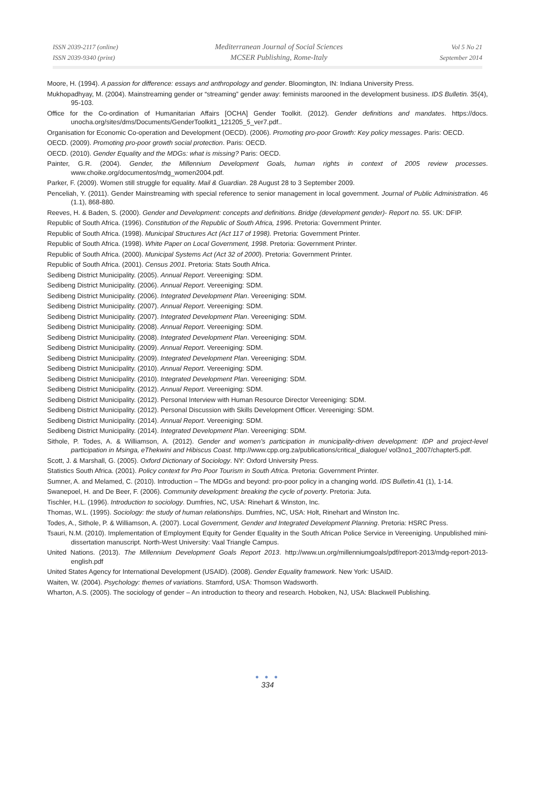ISSN 2039-2117 (online)
ISSN 2039-9340 (print)
Mediterranean Journal of Social Sciences
MCSER Publishing, Rome-Italy
Vol 5 No 21
September 2014
Moore, H. (1994). A passion for difference: essays and anthropology and gender. Bloomington, IN: Indiana University Press.
Mukhopadhyay, M. (2004). Mainstreaming gender or “streaming” gender away: feminists marooned in the development business. IDS Bulletin. 35(4), 95-103.
Office for the Co-ordination of Humanitarian Affairs [OCHA] Gender Toolkit. (2012). Gender definitions and mandates. https://docs. unocha.org/sites/dms/Documents/GenderToolkit1_121205_5_ver7.pdf..
Organisation for Economic Co-operation and Development (OECD). (2006). Promoting pro-poor Growth: Key policy messages. Paris: OECD.
OECD. (2009). Promoting pro-poor growth social protection. Paris: OECD.
OECD. (2010). Gender Equality and the MDGs: what is missing? Paris: OECD.
Painter, G.R. (2004). Gender, the Millennium Development Goals, human rights in context of 2005 review processes. www.choike.org/documentos/mdg_women2004.pdf.
Parker, F. (2009). Women still struggle for equality. Mail & Guardian. 28 August 28 to 3 September 2009.
Penceliah, Y. (2011). Gender Mainstreaming with special reference to senior management in local government. Journal of Public Administration. 46 (1.1), 868-880.
Reeves, H. & Baden, S. (2000). Gender and Development: concepts and definitions. Bridge (development gender)- Report no. 55. UK: DFIP.
Republic of South Africa. (1996). Constitution of the Republic of South Africa, 1996. Pretoria: Government Printer.
Republic of South Africa. (1998). Municipal Structures Act (Act 117 of 1998). Pretoria: Government Printer.
Republic of South Africa. (1998). White Paper on Local Government, 1998. Pretoria: Government Printer.
Republic of South Africa. (2000). Municipal Systems Act (Act 32 of 2000). Pretoria: Government Printer.
Republic of South Africa. (2001). Census 2001. Pretoria: Stats South Africa.
Sedibeng District Municipality. (2005). Annual Report. Vereeniging: SDM.
Sedibeng District Municipality. (2006). Annual Report. Vereeniging: SDM.
Sedibeng District Municipality. (2006). Integrated Development Plan. Vereeniging: SDM.
Sedibeng District Municipality. (2007). Annual Report. Vereeniging: SDM.
Sedibeng District Municipality. (2007). Integrated Development Plan. Vereeniging: SDM.
Sedibeng District Municipality. (2008). Annual Report. Vereeniging: SDM.
Sedibeng District Municipality. (2008). Integrated Development Plan. Vereeniging: SDM.
Sedibeng District Municipality. (2009). Annual Report. Vereeniging: SDM.
Sedibeng District Municipality. (2009). Integrated Development Plan. Vereeniging: SDM.
Sedibeng District Municipality. (2010). Annual Report. Vereeniging: SDM.
Sedibeng District Municipality. (2010). Integrated Development Plan. Vereeniging: SDM.
Sedibeng District Municipality. (2012). Annual Report. Vereeniging: SDM.
Sedibeng District Municipality. (2012). Personal Interview with Human Resource Director Vereeniging: SDM.
Sedibeng District Municipality. (2012). Personal Discussion with Skills Development Officer. Vereeniging: SDM.
Sedibeng District Municipality. (2014). Annual Report. Vereeniging: SDM.
Sedibeng District Municipality. (2014). Integrated Development Plan. Vereeniging: SDM.
Sithole, P. Todes, A. & Williamson, A. (2012). Gender and women’s participation in municipality-driven development: IDP and project-level participation in Msinga, eThekwini and Hibiscus Coast. http://www.cpp.org.za/publications/critical_dialogue/ vol3no1_2007/chapter5.pdf.
Scott, J. & Marshall, G. (2005). Oxford Dictionary of Sociology. NY: Oxford University Press.
Statistics South Africa. (2001). Policy context for Pro Poor Tourism in South Africa. Pretoria: Government Printer.
Sumner, A. and Melamed, C. (2010). Introduction – The MDGs and beyond: pro-poor policy in a changing world. IDS Bulletin.41 (1), 1-14.
Swanepoel, H. and De Beer, F. (2006). Community development: breaking the cycle of poverty. Pretoria: Juta.
Tischler, H.L. (1996). Introduction to sociology. Dumfries, NC, USA: Rinehart & Winston, Inc.
Thomas, W.L. (1995). Sociology: the study of human relationships. Dumfries, NC, USA: Holt, Rinehart and Winston Inc.
Todes, A., Sithole, P. & Williamson, A. (2007). Local Government, Gender and Integrated Development Planning. Pretoria: HSRC Press.
Tsauri, N.M. (2010). Implementation of Employment Equity for Gender Equality in the South African Police Service in Vereeniging. Unpublished mini-dissertation manuscript. North-West University: Vaal Triangle Campus.
United Nations. (2013). The Millennium Development Goals Report 2013. http://www.un.org/millenniumgoals/pdf/report-2013/mdg-report-2013-english.pdf
United States Agency for International Development (USAID). (2008). Gender Equality framework. New York: USAID.
Waiten, W. (2004). Psychology: themes of variations. Stamford, USA: Thomson Wadsworth.
Wharton, A.S. (2005). The sociology of gender – An introduction to theory and research. Hoboken, NJ, USA: Blackwell Publishing.
● ● ●
334